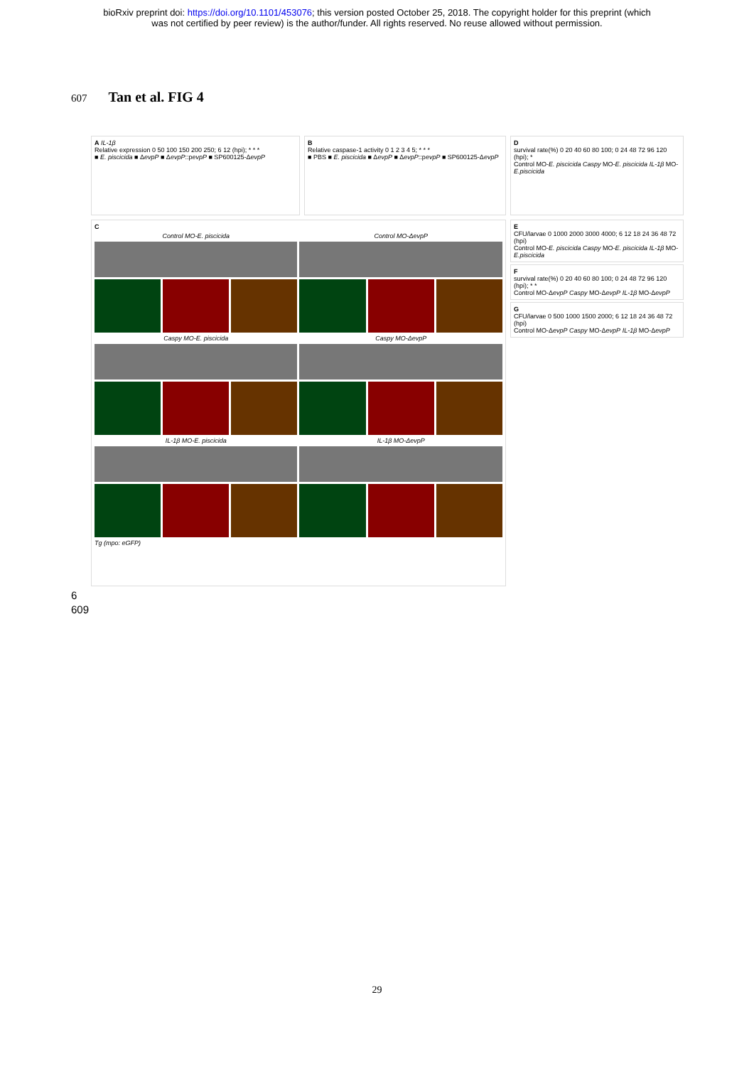bioRxiv preprint doi: https://doi.org/10.1101/453076; this version posted October 25, 2018. The copyright holder for this preprint (which
was not certified by peer review) is the author/funder. All rights reserved. No reuse allowed without permission.
607 Tan et al. FIG 4
A IL-1β
Relative expression 0 50 100 150 200 250; 6 12 (hpi); * * *
■ E. piscicida ■ ΔevpP ■ ΔevpP::pevpP ■ SP600125-ΔevpP
B
Relative caspase-1 activity 0 1 2 3 4 5; * * *
■ PBS ■ E. piscicida ■ ΔevpP ■ ΔevpP::pevpP ■ SP600125-ΔevpP
D
survival rate(%) 0 20 40 60 80 100; 0 24 48 72 96 120 (hpi); *
Control MO-E. piscicida Caspy MO-E. piscicida IL-1β MO-E.piscicida
C
Control MO-E. piscicida
Control MO-ΔevpP
Caspy MO-E. piscicida
Caspy MO-ΔevpP
IL-1β MO-E. piscicida
IL-1β MO-ΔevpP
Tg (mpo: eGFP)
E
CFU/larvae 0 1000 2000 3000 4000; 6 12 18 24 36 48 72 (hpi)
Control MO-E. piscicida Caspy MO-E. piscicida IL-1β MO-E.piscicida
F
survival rate(%) 0 20 40 60 80 100; 0 24 48 72 96 120 (hpi); * *
Control MO-ΔevpP Caspy MO-ΔevpP IL-1β MO-ΔevpP
G
CFU/larvae 0 500 1000 1500 2000; 6 12 18 24 36 48 72 (hpi)
Control MO-ΔevpP Caspy MO-ΔevpP IL-1β MO-ΔevpP
6
609
29